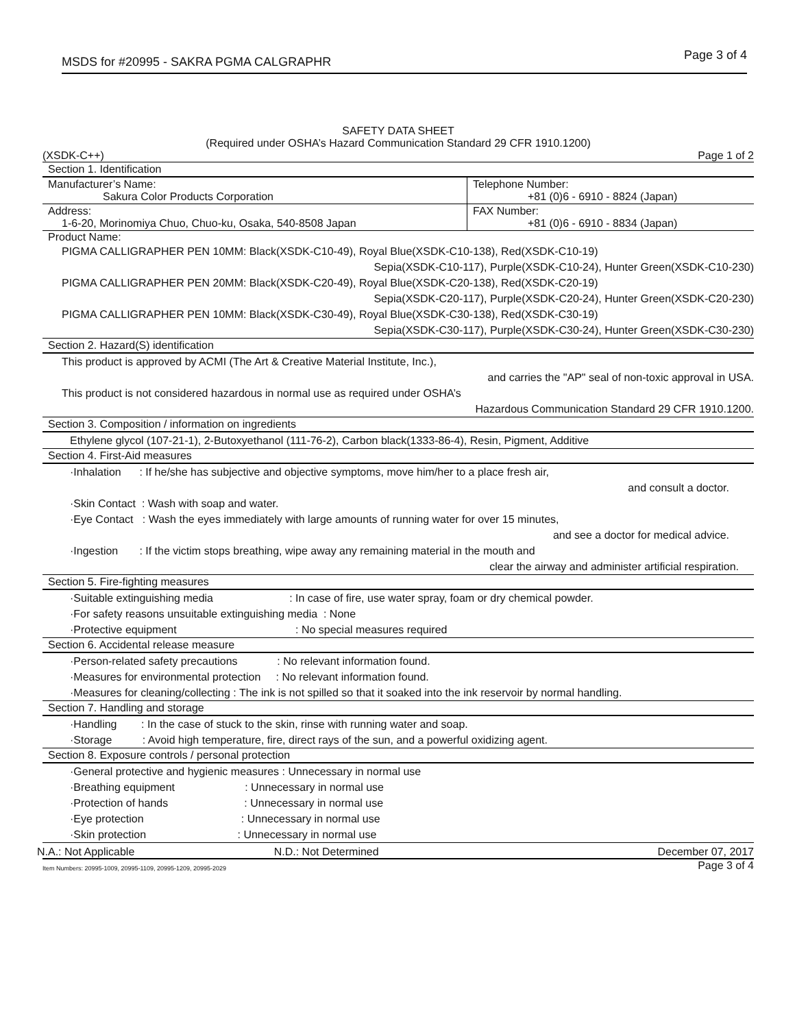MSDS for #20995 - SAKRA PGMA CALGRAPHR Page 3 of 4
SAFETY DATA SHEET
(Required under OSHA’s Hazard Communication Standard 29 CFR 1910.1200)
(XSDK-C++) Page 1 of 2
Section 1. Identification
| Manufacturer’s Name: Sakura Color Products Corporation | Telephone Number: +81 (0)6 - 6910 - 8824 (Japan) |
| Address: 1-6-20, Morinomiya Chuo, Chuo-ku, Osaka, 540-8508 Japan | FAX Number: +81 (0)6 - 6910 - 8834 (Japan) |
Product Name:
PIGMA CALLIGRAPHER PEN 10MM: Black(XSDK-C10-49), Royal Blue(XSDK-C10-138), Red(XSDK-C10-19)
Sepia(XSDK-C10-117), Purple(XSDK-C10-24), Hunter Green(XSDK-C10-230)
PIGMA CALLIGRAPHER PEN 20MM: Black(XSDK-C20-49), Royal Blue(XSDK-C20-138), Red(XSDK-C20-19)
Sepia(XSDK-C20-117), Purple(XSDK-C20-24), Hunter Green(XSDK-C20-230)
PIGMA CALLIGRAPHER PEN 10MM: Black(XSDK-C30-49), Royal Blue(XSDK-C30-138), Red(XSDK-C30-19)
Sepia(XSDK-C30-117), Purple(XSDK-C30-24), Hunter Green(XSDK-C30-230)
Section 2. Hazard(S) identification
This product is approved by ACMI (The Art & Creative Material Institute, Inc.),
and carries the "AP" seal of non-toxic approval in USA.
This product is not considered hazardous in normal use as required under OSHA’s
Hazardous Communication Standard 29 CFR 1910.1200.
Section 3. Composition / information on ingredients
Ethylene glycol (107-21-1), 2-Butoxyethanol (111-76-2), Carbon black(1333-86-4), Resin, Pigment, Additive
Section 4. First-Aid measures
·Inhalation : If he/she has subjective and objective symptoms, move him/her to a place fresh air,
and consult a doctor.
·Skin Contact : Wash with soap and water.
·Eye Contact : Wash the eyes immediately with large amounts of running water for over 15 minutes,
and see a doctor for medical advice.
·Ingestion : If the victim stops breathing, wipe away any remaining material in the mouth and
clear the airway and administer artificial respiration.
Section 5. Fire-fighting measures
·Suitable extinguishing media : In case of fire, use water spray, foam or dry chemical powder.
·For safety reasons unsuitable extinguishing media : None
·Protective equipment : No special measures required
Section 6. Accidental release measure
·Person-related safety precautions : No relevant information found.
·Measures for environmental protection : No relevant information found.
·Measures for cleaning/collecting : The ink is not spilled so that it soaked into the ink reservoir by normal handling.
Section 7. Handling and storage
·Handling : In the case of stuck to the skin, rinse with running water and soap.
·Storage : Avoid high temperature, fire, direct rays of the sun, and a powerful oxidizing agent.
Section 8. Exposure controls / personal protection
·General protective and hygienic measures : Unnecessary in normal use
·Breathing equipment : Unnecessary in normal use
·Protection of hands : Unnecessary in normal use
·Eye protection : Unnecessary in normal use
·Skin protection : Unnecessary in normal use
N.A.: Not Applicable N.D.: Not Determined December 07, 2017
Item Numbers: 20995-1009, 20995-1109, 20995-1209, 20995-2029 Page 3 of 4